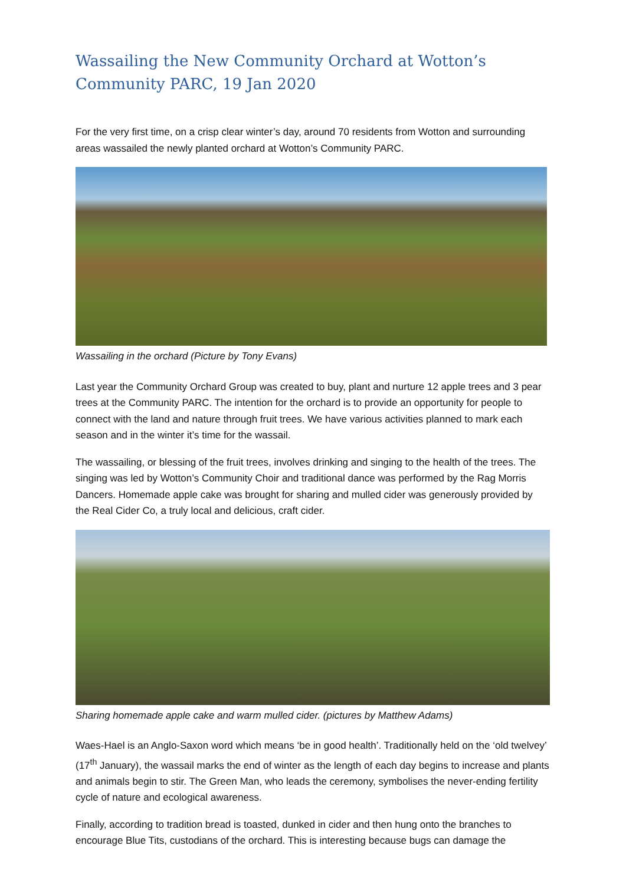Wassailing the New Community Orchard at Wotton’s Community PARC, 19 Jan 2020
For the very first time, on a crisp clear winter’s day, around 70 residents from Wotton and surrounding areas wassailed the newly planted orchard at Wotton’s Community PARC.
Wassailing in the orchard (Picture by Tony Evans)
Last year the Community Orchard Group was created to buy, plant and nurture 12 apple trees and 3 pear trees at the Community PARC. The intention for the orchard is to provide an opportunity for people to connect with the land and nature through fruit trees. We have various activities planned to mark each season and in the winter it’s time for the wassail.
The wassailing, or blessing of the fruit trees, involves drinking and singing to the health of the trees. The singing was led by Wotton’s Community Choir and traditional dance was performed by the Rag Morris Dancers. Homemade apple cake was brought for sharing and mulled cider was generously provided by the Real Cider Co, a truly local and delicious, craft cider.
Sharing homemade apple cake and warm mulled cider. (pictures by Matthew Adams)
Waes-Hael is an Anglo-Saxon word which means ‘be in good health’. Traditionally held on the ‘old twelvey’ (17<sup>th</sup> January), the wassail marks the end of winter as the length of each day begins to increase and plants and animals begin to stir. The Green Man, who leads the ceremony, symbolises the never-ending fertility cycle of nature and ecological awareness.
Finally, according to tradition bread is toasted, dunked in cider and then hung onto the branches to encourage Blue Tits, custodians of the orchard. This is interesting because bugs can damage the